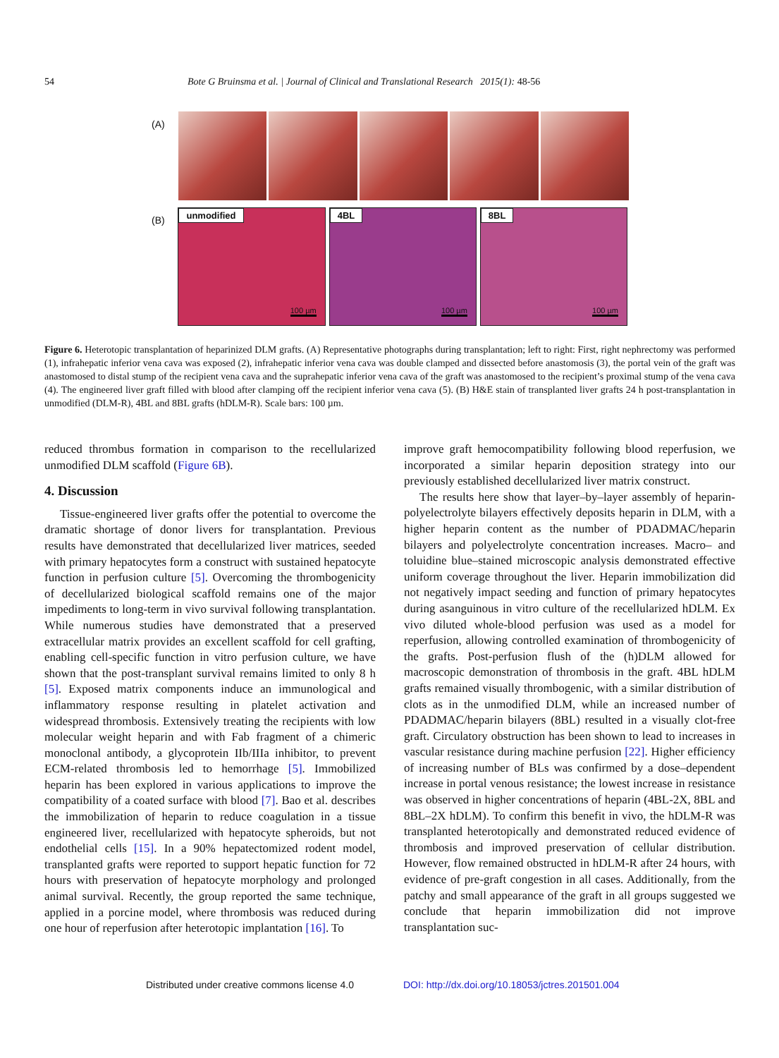54 Bote G Bruinsma et al. | Journal of Clinical and Translational Research 2015(1): 48-56
(A)
(B)
unmodified
100 µm
4BL
100 µm
8BL
100 µm
Figure 6. Heterotopic transplantation of heparinized DLM grafts. (A) Representative photographs during transplantation; left to right: First, right nephrectomy was performed (1), infrahepatic inferior vena cava was exposed (2), infrahepatic inferior vena cava was double clamped and dissected before anastomosis (3), the portal vein of the graft was anastomosed to distal stump of the recipient vena cava and the suprahepatic inferior vena cava of the graft was anastomosed to the recipient’s proximal stump of the vena cava (4). The engineered liver graft filled with blood after clamping off the recipient inferior vena cava (5). (B) H&E stain of transplanted liver grafts 24 h post-transplantation in unmodified (DLM-R), 4BL and 8BL grafts (hDLM-R). Scale bars: 100 µm.
reduced thrombus formation in comparison to the recellularized unmodified DLM scaffold (Figure 6B).
4. Discussion
Tissue-engineered liver grafts offer the potential to overcome the dramatic shortage of donor livers for transplantation. Previous results have demonstrated that decellularized liver matrices, seeded with primary hepatocytes form a construct with sustained hepatocyte function in perfusion culture [5]. Overcoming the thrombogenicity of decellularized biological scaffold remains one of the major impediments to long-term in vivo survival following transplantation. While numerous studies have demonstrated that a preserved extracellular matrix provides an excellent scaffold for cell grafting, enabling cell-specific function in vitro perfusion culture, we have shown that the post-transplant survival remains limited to only 8 h [5]. Exposed matrix components induce an immunological and inflammatory response resulting in platelet activation and widespread thrombosis. Extensively treating the recipients with low molecular weight heparin and with Fab fragment of a chimeric monoclonal antibody, a glycoprotein IIb/IIIa inhibitor, to prevent ECM-related thrombosis led to hemorrhage [5]. Immobilized heparin has been explored in various applications to improve the compatibility of a coated surface with blood [7]. Bao et al. describes the immobilization of heparin to reduce coagulation in a tissue engineered liver, recellularized with hepatocyte spheroids, but not endothelial cells [15]. In a 90% hepatectomized rodent model, transplanted grafts were reported to support hepatic function for 72 hours with preservation of hepatocyte morphology and prolonged animal survival. Recently, the group reported the same technique, applied in a porcine model, where thrombosis was reduced during one hour of reperfusion after heterotopic implantation [16]. To
improve graft hemocompatibility following blood reperfusion, we incorporated a similar heparin deposition strategy into our previously established decellularized liver matrix construct.
The results here show that layer–by–layer assembly of heparin-polyelectrolyte bilayers effectively deposits heparin in DLM, with a higher heparin content as the number of PDADMAC/heparin bilayers and polyelectrolyte concentration increases. Macro– and toluidine blue–stained microscopic analysis demonstrated effective uniform coverage throughout the liver. Heparin immobilization did not negatively impact seeding and function of primary hepatocytes during asanguinous in vitro culture of the recellularized hDLM. Ex vivo diluted whole-blood perfusion was used as a model for reperfusion, allowing controlled examination of thrombogenicity of the grafts. Post-perfusion flush of the (h)DLM allowed for macroscopic demonstration of thrombosis in the graft. 4BL hDLM grafts remained visually thrombogenic, with a similar distribution of clots as in the unmodified DLM, while an increased number of PDADMAC/heparin bilayers (8BL) resulted in a visually clot-free graft. Circulatory obstruction has been shown to lead to increases in vascular resistance during machine perfusion [22]. Higher efficiency of increasing number of BLs was confirmed by a dose–dependent increase in portal venous resistance; the lowest increase in resistance was observed in higher concentrations of heparin (4BL-2X, 8BL and 8BL–2X hDLM). To confirm this benefit in vivo, the hDLM-R was transplanted heterotopically and demonstrated reduced evidence of thrombosis and improved preservation of cellular distribution. However, flow remained obstructed in hDLM-R after 24 hours, with evidence of pre-graft congestion in all cases. Additionally, from the patchy and small appearance of the graft in all groups suggested we conclude that heparin immobilization did not improve transplantation suc-
Distributed under creative commons license 4.0
DOI: http://dx.doi.org/10.18053/jctres.201501.004